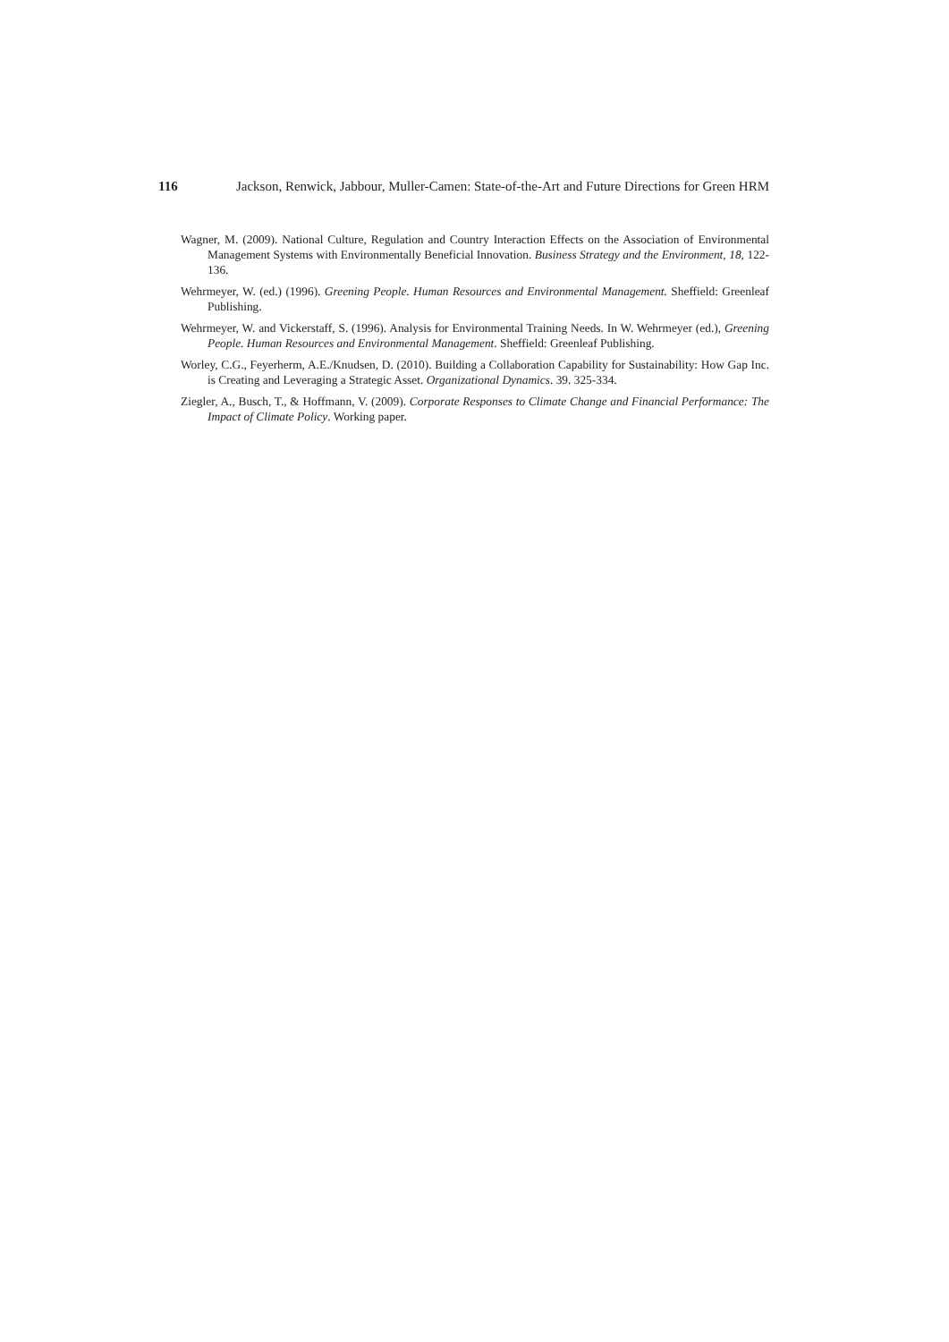116 Jackson, Renwick, Jabbour, Muller-Camen: State-of-the-Art and Future Directions for Green HRM
Wagner, M. (2009). National Culture, Regulation and Country Interaction Effects on the Association of Environmental Management Systems with Environmentally Beneficial Innovation. Business Strategy and the Environment, 18, 122-136.
Wehrmeyer, W. (ed.) (1996). Greening People. Human Resources and Environmental Management. Sheffield: Greenleaf Publishing.
Wehrmeyer, W. and Vickerstaff, S. (1996). Analysis for Environmental Training Needs. In W. Wehrmeyer (ed.), Greening People. Human Resources and Environmental Management. Sheffield: Greenleaf Publishing.
Worley, C.G., Feyerherm, A.E./Knudsen, D. (2010). Building a Collaboration Capability for Sustainability: How Gap Inc. is Creating and Leveraging a Strategic Asset. Organizational Dynamics. 39. 325-334.
Ziegler, A., Busch, T., & Hoffmann, V. (2009). Corporate Responses to Climate Change and Financial Performance: The Impact of Climate Policy. Working paper.